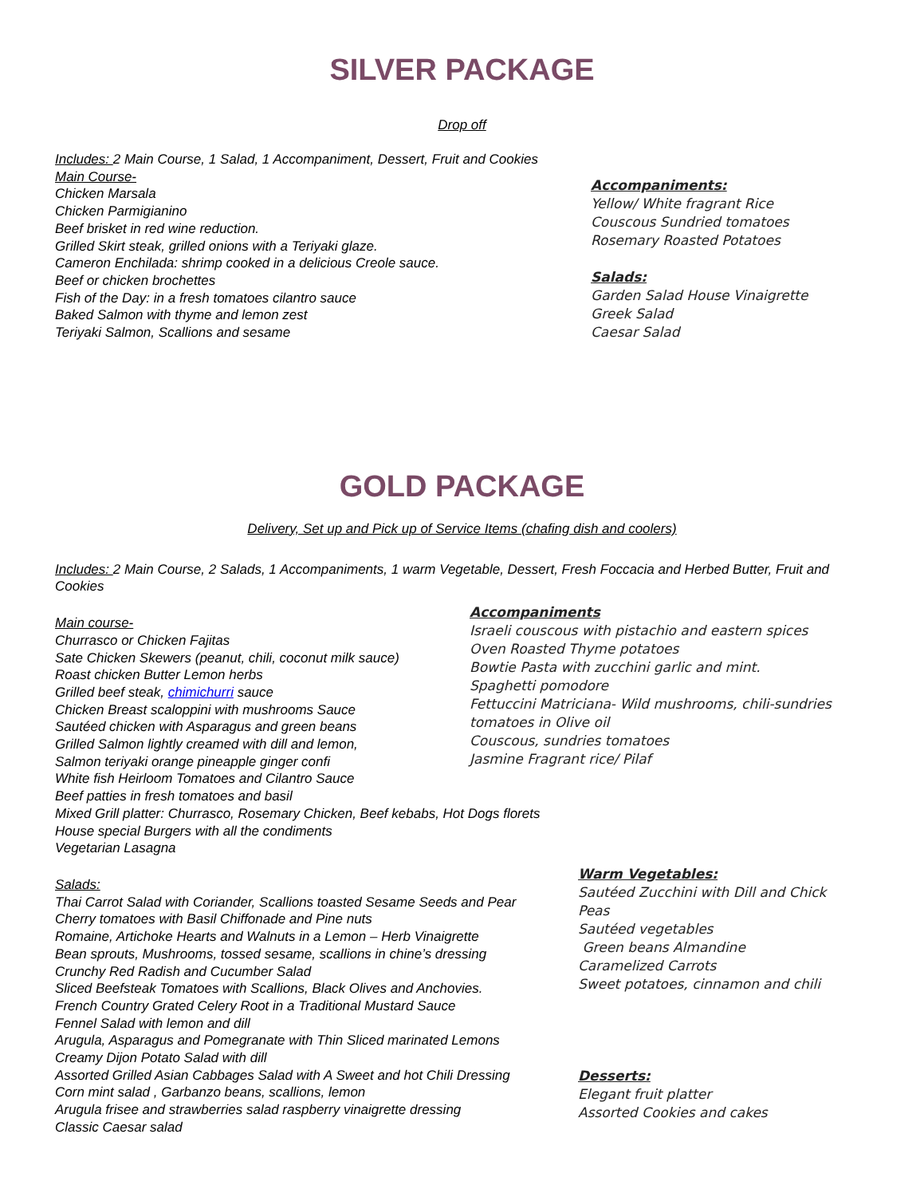SILVER PACKAGE
Drop off
Includes: 2 Main Course, 1 Salad, 1 Accompaniment, Dessert, Fruit and Cookies
Main Course-
Chicken Marsala
Chicken Parmigianino
Beef brisket in red wine reduction.
Grilled Skirt steak, grilled onions with a Teriyaki glaze.
Cameron Enchilada: shrimp cooked in a delicious Creole sauce.
Beef or chicken brochettes
Fish of the Day: in a fresh tomatoes cilantro sauce
Baked Salmon with thyme and lemon zest
Teriyaki Salmon, Scallions and sesame
Accompaniments:
Yellow/ White fragrant Rice
Couscous Sundried tomatoes
Rosemary Roasted Potatoes
Salads:
Garden Salad House Vinaigrette
Greek Salad
Caesar Salad
GOLD PACKAGE
Delivery, Set up and Pick up of Service Items (chafing dish and coolers)
Includes: 2 Main Course, 2 Salads, 1 Accompaniments, 1 warm Vegetable, Dessert, Fresh Foccacia and Herbed Butter, Fruit and Cookies
Main course-
Churrasco or Chicken Fajitas
Sate Chicken Skewers (peanut, chili, coconut milk sauce)
Roast chicken Butter Lemon herbs
Grilled beef steak, chimichurri sauce
Chicken Breast scaloppini with mushrooms Sauce
Sautéed chicken with Asparagus and green beans
Grilled Salmon lightly creamed with dill and lemon,
Salmon teriyaki orange pineapple ginger confi
White fish Heirloom Tomatoes and Cilantro Sauce
Beef patties in fresh tomatoes and basil
Mixed Grill platter: Churrasco, Rosemary Chicken, Beef kebabs, Hot Dogs florets
House special Burgers with all the condiments
Vegetarian Lasagna
Accompaniments
Israeli couscous with pistachio and eastern spices
Oven Roasted Thyme potatoes
Bowtie Pasta with zucchini garlic and mint.
Spaghetti pomodore
Fettuccini Matriciana- Wild mushrooms, chili-sundries tomatoes in Olive oil
Couscous, sundries tomatoes
Jasmine Fragrant rice/ Pilaf
Salads:
Thai Carrot Salad with Coriander, Scallions toasted Sesame Seeds and Pear
Cherry tomatoes with Basil Chiffonade and Pine nuts
Romaine, Artichoke Hearts and Walnuts in a Lemon – Herb Vinaigrette
Bean sprouts, Mushrooms, tossed sesame, scallions in chine’s dressing
Crunchy Red Radish and Cucumber Salad
Sliced Beefsteak Tomatoes with Scallions, Black Olives and Anchovies.
French Country Grated Celery Root in a Traditional Mustard Sauce
Fennel Salad with lemon and dill
Arugula, Asparagus and Pomegranate with Thin Sliced marinated Lemons
Creamy Dijon Potato Salad with dill
Assorted Grilled Asian Cabbages Salad with A Sweet and hot Chili Dressing
Corn mint salad , Garbanzo beans, scallions, lemon
Arugula frisee and strawberries salad raspberry vinaigrette dressing
Classic Caesar salad
Warm Vegetables:
Sautéed Zucchini with Dill and Chick Peas
Sautéed vegetables
Green beans Almandine
Caramelized Carrots
Sweet potatoes, cinnamon and chili
Desserts:
Elegant fruit platter
Assorted Cookies and cakes